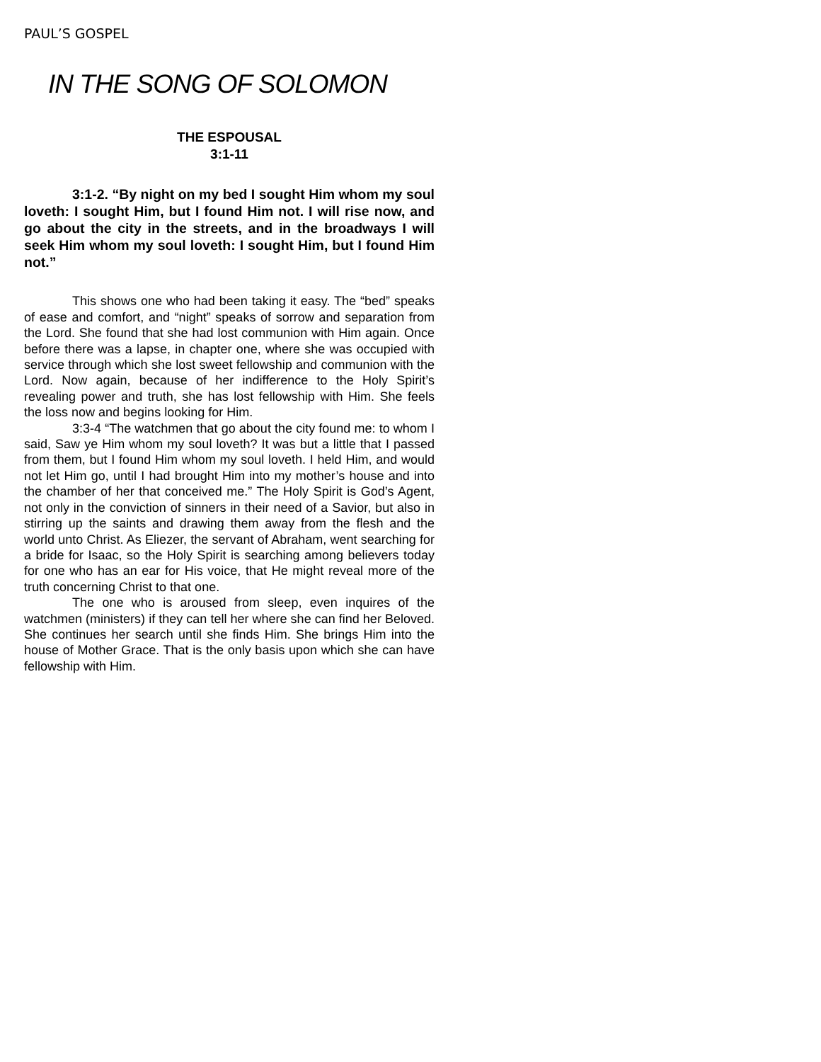PAUL’S GOSPEL
IN THE SONG OF SOLOMON
THE ESPOUSAL
3:1-11
3:1-2. “By night on my bed I sought Him whom my soul loveth: I sought Him, but I found Him not. I will rise now, and go about the city in the streets, and in the broadways I will seek Him whom my soul loveth: I sought Him, but I found Him not.”
This shows one who had been taking it easy. The “bed” speaks of ease and comfort, and “night” speaks of sorrow and separation from the Lord. She found that she had lost communion with Him again. Once before there was a lapse, in chapter one, where she was occupied with service through which she lost sweet fellowship and communion with the Lord. Now again, because of her indifference to the Holy Spirit’s revealing power and truth, she has lost fellowship with Him. She feels the loss now and begins looking for Him.
3:3-4 “The watchmen that go about the city found me: to whom I said, Saw ye Him whom my soul loveth? It was but a little that I passed from them, but I found Him whom my soul loveth. I held Him, and would not let Him go, until I had brought Him into my mother’s house and into the chamber of her that conceived me.” The Holy Spirit is God’s Agent, not only in the conviction of sinners in their need of a Savior, but also in stirring up the saints and drawing them away from the flesh and the world unto Christ. As Eliezer, the servant of Abraham, went searching for a bride for Isaac, so the Holy Spirit is searching among believers today for one who has an ear for His voice, that He might reveal more of the truth concerning Christ to that one.
The one who is aroused from sleep, even inquires of the watchmen (ministers) if they can tell her where she can find her Beloved. She continues her search until she finds Him. She brings Him into the house of Mother Grace. That is the only basis upon which she can have fellowship with Him.